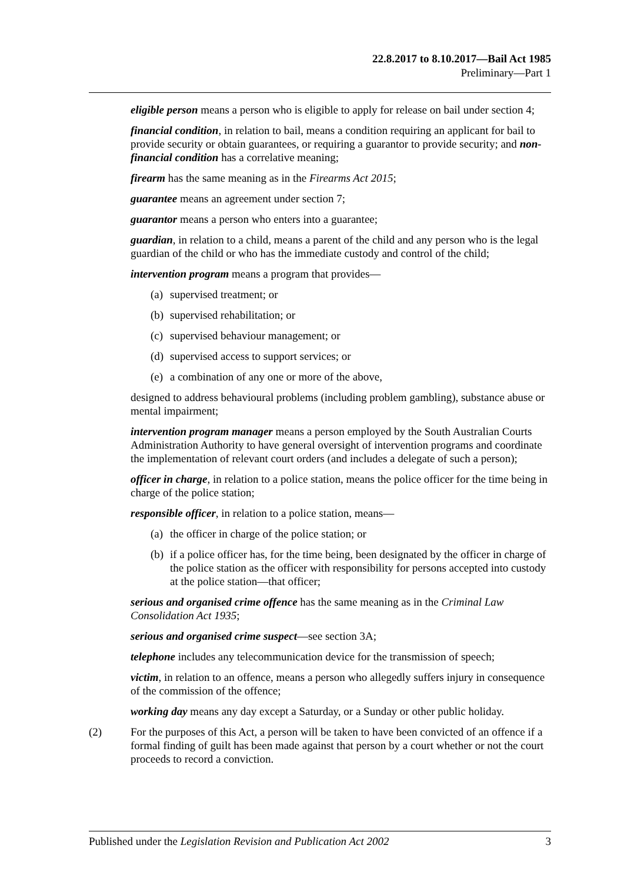22.8.2017 to 8.10.2017—Bail Act 1985
Preliminary—Part 1
eligible person means a person who is eligible to apply for release on bail under section 4;
financial condition, in relation to bail, means a condition requiring an applicant for bail to provide security or obtain guarantees, or requiring a guarantor to provide security; and non-financial condition has a correlative meaning;
firearm has the same meaning as in the Firearms Act 2015;
guarantee means an agreement under section 7;
guarantor means a person who enters into a guarantee;
guardian, in relation to a child, means a parent of the child and any person who is the legal guardian of the child or who has the immediate custody and control of the child;
intervention program means a program that provides—
(a) supervised treatment; or
(b) supervised rehabilitation; or
(c) supervised behaviour management; or
(d) supervised access to support services; or
(e) a combination of any one or more of the above,
designed to address behavioural problems (including problem gambling), substance abuse or mental impairment;
intervention program manager means a person employed by the South Australian Courts Administration Authority to have general oversight of intervention programs and coordinate the implementation of relevant court orders (and includes a delegate of such a person);
officer in charge, in relation to a police station, means the police officer for the time being in charge of the police station;
responsible officer, in relation to a police station, means—
(a) the officer in charge of the police station; or
(b) if a police officer has, for the time being, been designated by the officer in charge of the police station as the officer with responsibility for persons accepted into custody at the police station—that officer;
serious and organised crime offence has the same meaning as in the Criminal Law Consolidation Act 1935;
serious and organised crime suspect—see section 3A;
telephone includes any telecommunication device for the transmission of speech;
victim, in relation to an offence, means a person who allegedly suffers injury in consequence of the commission of the offence;
working day means any day except a Saturday, or a Sunday or other public holiday.
(2) For the purposes of this Act, a person will be taken to have been convicted of an offence if a formal finding of guilt has been made against that person by a court whether or not the court proceeds to record a conviction.
Published under the Legislation Revision and Publication Act 2002 3